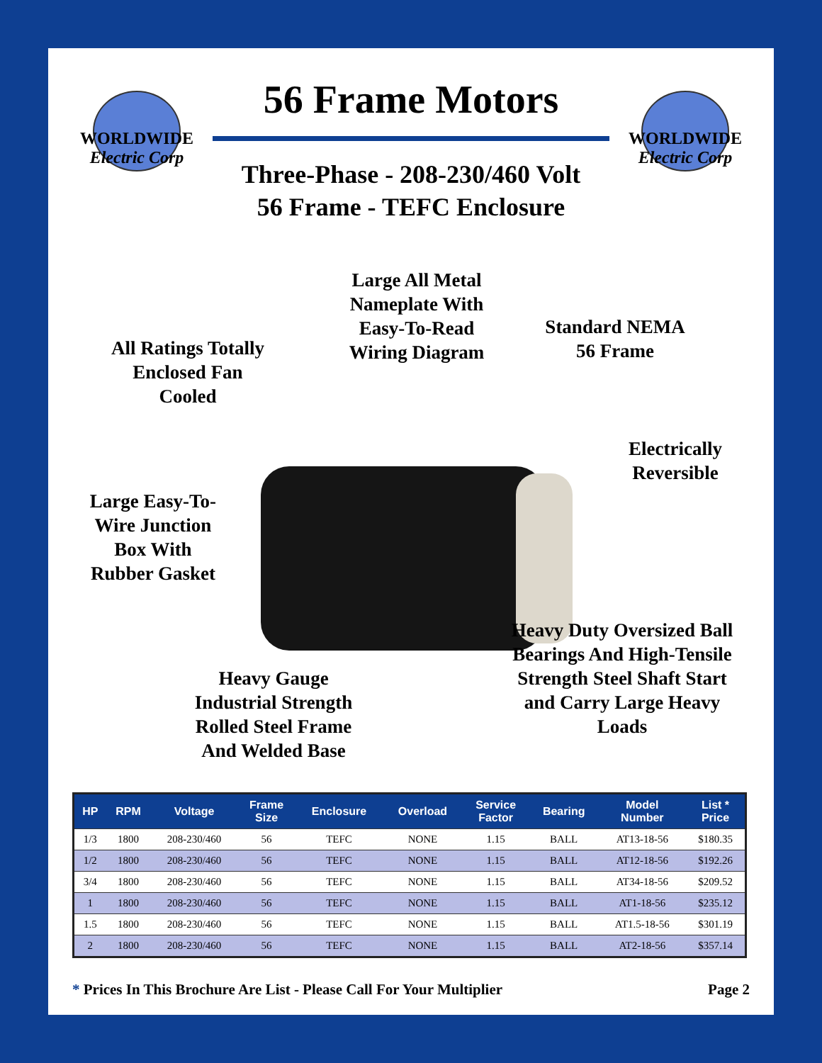WORLDWIDE
Electric Corp
56 Frame Motors
Three-Phase - 208-230/460 Volt
56 Frame - TEFC Enclosure
WORLDWIDE
Electric Corp
Large All Metal Nameplate With Easy-To-Read Wiring Diagram
Standard NEMA 56 Frame
All Ratings Totally Enclosed Fan Cooled
Electrically Reversible
Large Easy-To-Wire Junction Box With Rubber Gasket
Heavy Duty Oversized Ball Bearings And High-Tensile Strength Steel Shaft Start and Carry Large Heavy Loads
Heavy Gauge Industrial Strength Rolled Steel Frame And Welded Base
| HP | RPM | Voltage | Frame Size | Enclosure | Overload | Service Factor | Bearing | Model Number | List * Price |
| --- | --- | --- | --- | --- | --- | --- | --- | --- | --- |
| 1/3 | 1800 | 208-230/460 | 56 | TEFC | NONE | 1.15 | BALL | AT13-18-56 | $180.35 |
| 1/2 | 1800 | 208-230/460 | 56 | TEFC | NONE | 1.15 | BALL | AT12-18-56 | $192.26 |
| 3/4 | 1800 | 208-230/460 | 56 | TEFC | NONE | 1.15 | BALL | AT34-18-56 | $209.52 |
| 1 | 1800 | 208-230/460 | 56 | TEFC | NONE | 1.15 | BALL | AT1-18-56 | $235.12 |
| 1.5 | 1800 | 208-230/460 | 56 | TEFC | NONE | 1.15 | BALL | AT1.5-18-56 | $301.19 |
| 2 | 1800 | 208-230/460 | 56 | TEFC | NONE | 1.15 | BALL | AT2-18-56 | $357.14 |
* Prices In This Brochure Are List - Please Call For Your Multiplier Page 2